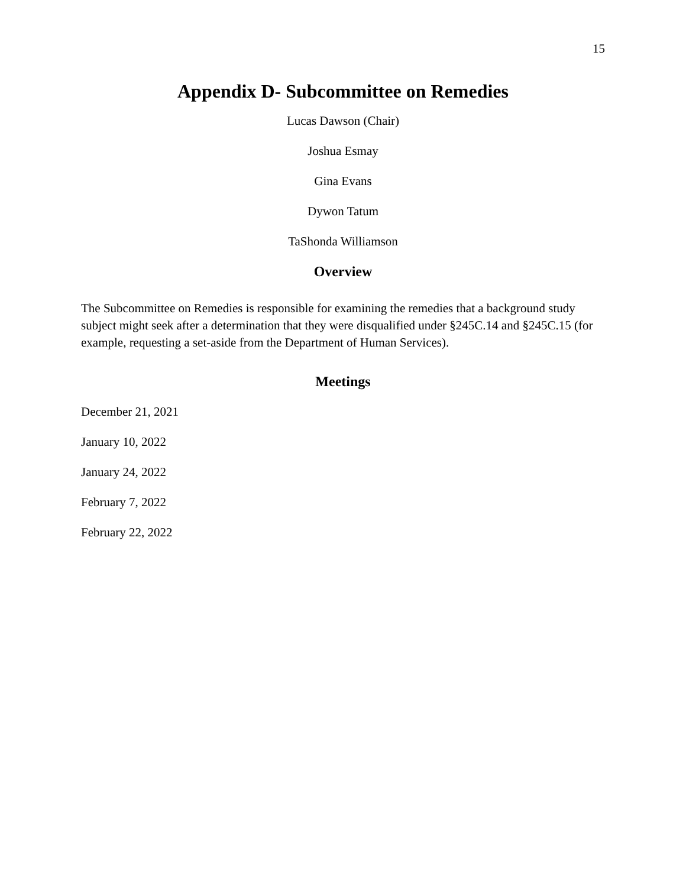15
Appendix D- Subcommittee on Remedies
Lucas Dawson (Chair)
Joshua Esmay
Gina Evans
Dywon Tatum
TaShonda Williamson
Overview
The Subcommittee on Remedies is responsible for examining the remedies that a background study subject might seek after a determination that they were disqualified under §245C.14 and §245C.15 (for example, requesting a set-aside from the Department of Human Services).
Meetings
December 21, 2021
January 10, 2022
January 24, 2022
February 7, 2022
February 22, 2022